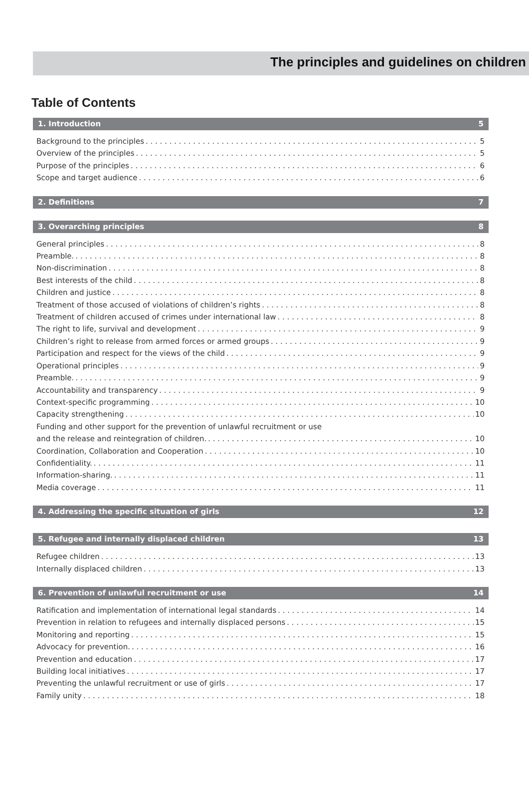The principles and guidelines on children
Table of Contents
1. Introduction 5
Background to the principles 5
Overview of the principles 5
Purpose of the principles 6
Scope and target audience 6
2. Definitions 7
3. Overarching principles 8
General principles 8
Preamble. 8
Non-discrimination 8
Best interests of the child 8
Children and justice 8
Treatment of those accused of violations of children’s rights 8
Treatment of children accused of crimes under international law 8
The right to life, survival and development 9
Children’s right to release from armed forces or armed groups 9
Participation and respect for the views of the child 9
Operational principles 9
Preamble. 9
Accountability and transparency 9
Context-specific programming 10
Capacity strengthening 10
Funding and other support for the prevention of unlawful recruitment or use
and the release and reintegration of children. 10
Coordination, Collaboration and Cooperation 10
Confidentiality. 11
Information-sharing. 11
Media coverage 11
4. Addressing the specific situation of girls 12
5. Refugee and internally displaced children 13
Refugee children 13
Internally displaced children 13
6. Prevention of unlawful recruitment or use 14
Ratification and implementation of international legal standards 14
Prevention in relation to refugees and internally displaced persons 15
Monitoring and reporting 15
Advocacy for prevention. 16
Prevention and education 17
Building local initiatives 17
Preventing the unlawful recruitment or use of girls 17
Family unity 18